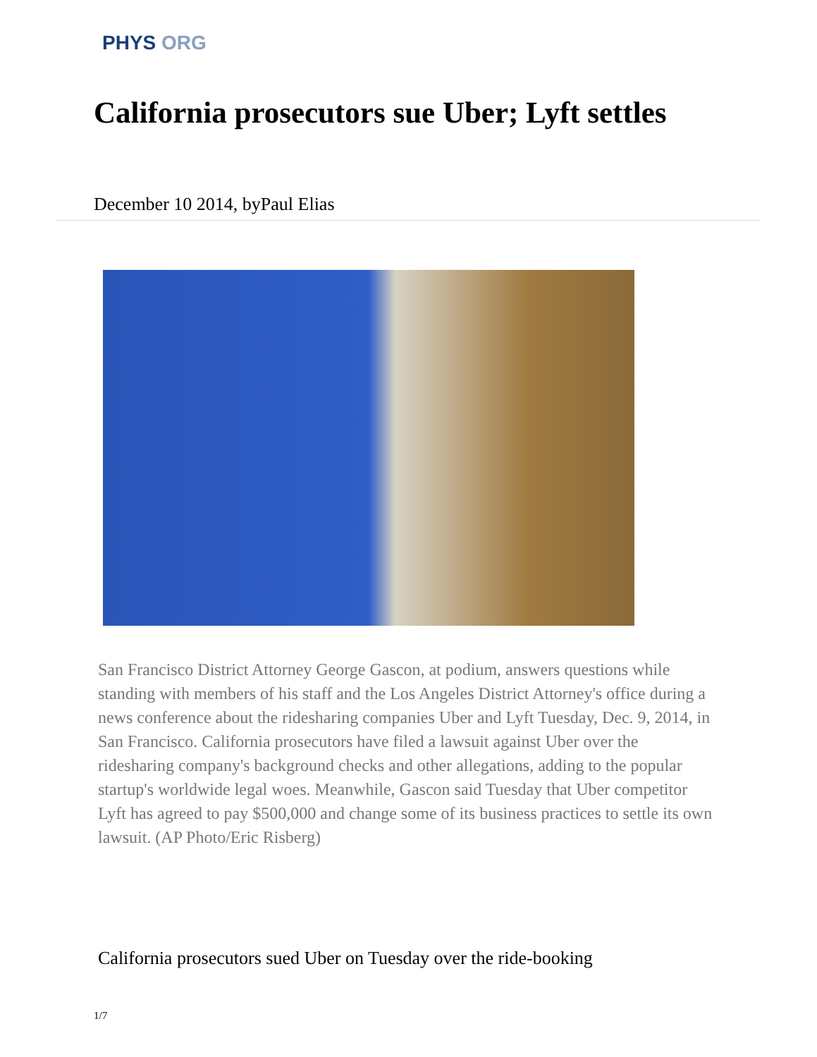PHYS ORG
California prosecutors sue Uber; Lyft settles
December 10 2014, byPaul Elias
San Francisco District Attorney George Gascon, at podium, answers questions while standing with members of his staff and the Los Angeles District Attorney's office during a news conference about the ridesharing companies Uber and Lyft Tuesday, Dec. 9, 2014, in San Francisco. California prosecutors have filed a lawsuit against Uber over the ridesharing company's background checks and other allegations, adding to the popular startup's worldwide legal woes. Meanwhile, Gascon said Tuesday that Uber competitor Lyft has agreed to pay $500,000 and change some of its business practices to settle its own lawsuit. (AP Photo/Eric Risberg)
California prosecutors sued Uber on Tuesday over the ride-booking
1/7